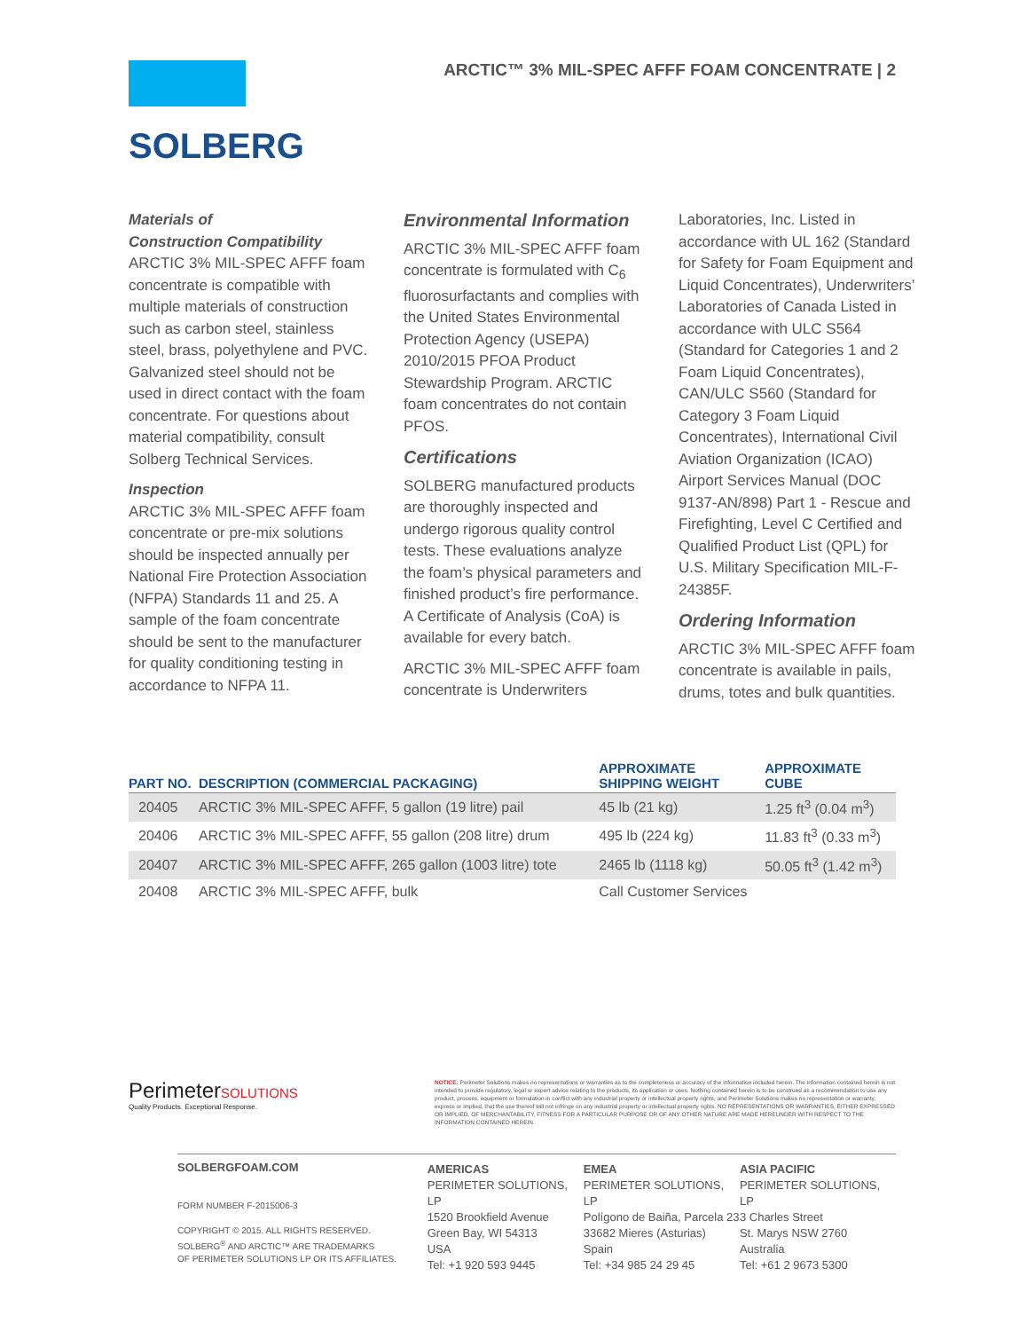SOLBERG
ARCTIC™ 3% MIL-SPEC AFFF FOAM CONCENTRATE | 2
Materials of
Construction Compatibility
ARCTIC 3% MIL-SPEC AFFF foam concentrate is compatible with multiple materials of construction such as carbon steel, stainless steel, brass, polyethylene and PVC. Galvanized steel should not be used in direct contact with the foam concentrate. For questions about material compatibility, consult Solberg Technical Services.
Inspection
ARCTIC 3% MIL-SPEC AFFF foam concentrate or pre-mix solutions should be inspected annually per National Fire Protection Association (NFPA) Standards 11 and 25. A sample of the foam concentrate should be sent to the manufacturer for quality conditioning testing in accordance to NFPA 11.
Environmental Information
ARCTIC 3% MIL-SPEC AFFF foam concentrate is formulated with C<sub>6</sub> fluorosurfactants and complies with the United States Environmental Protection Agency (USEPA) 2010/2015 PFOA Product Stewardship Program. ARCTIC foam concentrates do not contain PFOS.
Certifications
SOLBERG manufactured products are thoroughly inspected and undergo rigorous quality control tests. These evaluations analyze the foam’s physical parameters and finished product’s fire performance. A Certificate of Analysis (CoA) is available for every batch.
ARCTIC 3% MIL-SPEC AFFF foam concentrate is Underwriters
Laboratories, Inc. Listed in accordance with UL 162 (Standard for Safety for Foam Equipment and Liquid Concentrates), Underwriters’ Laboratories of Canada Listed in accordance with ULC S564 (Standard for Categories 1 and 2 Foam Liquid Concentrates), CAN/ULC S560 (Standard for Category 3 Foam Liquid Concentrates), International Civil Aviation Organization (ICAO) Airport Services Manual (DOC 9137-AN/898) Part 1 - Rescue and Firefighting, Level C Certified and Qualified Product List (QPL) for U.S. Military Specification MIL-F-24385F.
Ordering Information
ARCTIC 3% MIL-SPEC AFFF foam concentrate is available in pails, drums, totes and bulk quantities.
| PART NO. | DESCRIPTION (COMMERCIAL PACKAGING) | APPROXIMATE SHIPPING WEIGHT | APPROXIMATE CUBE |
| --- | --- | --- | --- |
| 20405 | ARCTIC 3% MIL-SPEC AFFF, 5 gallon (19 litre) pail | 45 lb (21 kg) | 1.25 ft<sup>3</sup> (0.04 m<sup>3</sup>) |
| 20406 | ARCTIC 3% MIL-SPEC AFFF, 55 gallon (208 litre) drum | 495 lb (224 kg) | 11.83 ft<sup>3</sup> (0.33 m<sup>3</sup>) |
| 20407 | ARCTIC 3% MIL-SPEC AFFF, 265 gallon (1003 litre) tote | 2465 lb (1118 kg) | 50.05 ft<sup>3</sup> (1.42 m<sup>3</sup>) |
| 20408 | ARCTIC 3% MIL-SPEC AFFF, bulk | Call Customer Services | |
PerimeterSOLUTIONS
Quality Products. Exceptional Response.
NOTICE: Perimeter Solutions makes no representations or warranties as to the completeness or accuracy of the information included herein. The information contained herein is not intended to provide regulatory, legal or expert advice relating to the products, its application or uses. Nothing contained herein is to be construed as a recommendation to use any product, process, equipment or formulation in conflict with any industrial property or intellectual property rights, and Perimeter Solutions makes no representation or warranty, express or implied, that the use thereof will not infringe on any industrial property or intellectual property rights. NO REPRESENTATIONS OR WARRANTIES, EITHER EXPRESSED OR IMPLIED, OF MERCHANTABILITY, FITNESS FOR A PARTICULAR PURPOSE OR OF ANY OTHER NATURE ARE MADE HEREUNDER WITH RESPECT TO THE INFORMATION CONTAINED HEREIN.
SOLBERGFOAM.COM
FORM NUMBER F-2015006-3
COPYRIGHT © 2015. ALL RIGHTS RESERVED.
SOLBERG<sup>®</sup> AND ARCTIC™ ARE TRADEMARKS
OF PERIMETER SOLUTIONS LP OR ITS AFFILIATES.
AMERICAS
PERIMETER SOLUTIONS, LP
1520 Brookfield Avenue
Green Bay, WI 54313
USA
Tel: +1 920 593 9445
EMEA
PERIMETER SOLUTIONS, LP
Polígono de Baiña, Parcela 23
33682 Mieres (Asturias)
Spain
Tel: +34 985 24 29 45
ASIA PACIFIC
PERIMETER SOLUTIONS, LP
3 Charles Street
St. Marys NSW 2760
Australia
Tel: +61 2 9673 5300